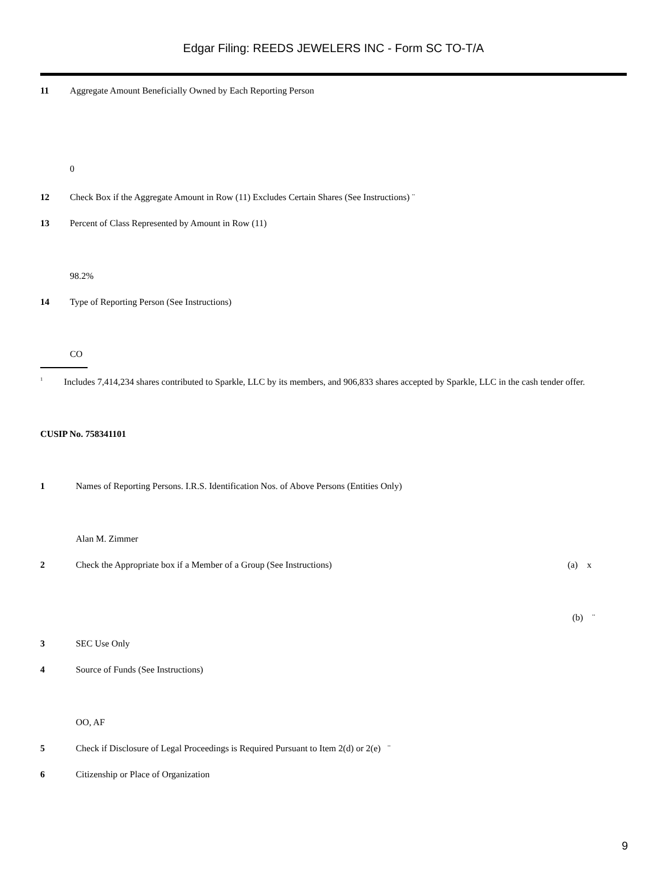Edgar Filing: REEDS JEWELERS INC - Form SC TO-T/A
11 Aggregate Amount Beneficially Owned by Each Reporting Person
0
12 Check Box if the Aggregate Amount in Row (11) Excludes Certain Shares (See Instructions) ¨
13 Percent of Class Represented by Amount in Row (11)
98.2%
14 Type of Reporting Person (See Instructions)
CO
<sup>1</sup>
Includes 7,414,234 shares contributed to Sparkle, LLC by its members, and 906,833 shares accepted by Sparkle, LLC in the cash tender offer.
CUSIP No. 758341101
1 Names of Reporting Persons. I.R.S. Identification Nos. of Above Persons (Entities Only)
Alan M. Zimmer
2 Check the Appropriate box if a Member of a Group (See Instructions)
(a) x
(b) ¨
3 SEC Use Only
4 Source of Funds (See Instructions)
OO, AF
5 Check if Disclosure of Legal Proceedings is Required Pursuant to Item 2(d) or 2(e) ¨
6 Citizenship or Place of Organization
9